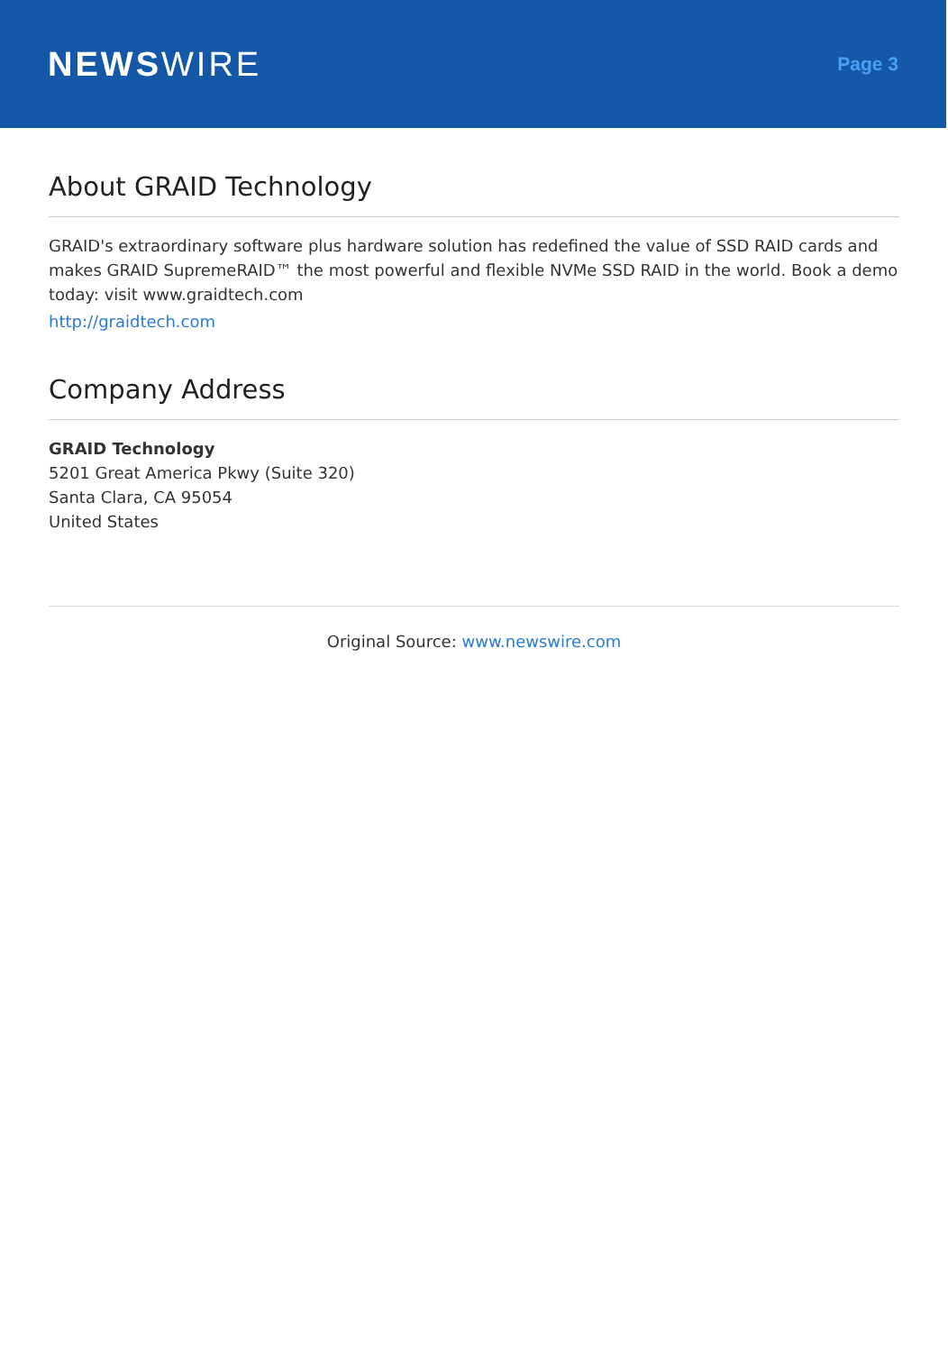NEWSWIRE
Page 3
About GRAID Technology
GRAID's extraordinary software plus hardware solution has redefined the value of SSD RAID cards and makes GRAID SupremeRAID™ the most powerful and flexible NVMe SSD RAID in the world. Book a demo today: visit www.graidtech.com
http://graidtech.com
Company Address
GRAID Technology
5201 Great America Pkwy (Suite 320)
Santa Clara, CA 95054
United States
Original Source: www.newswire.com